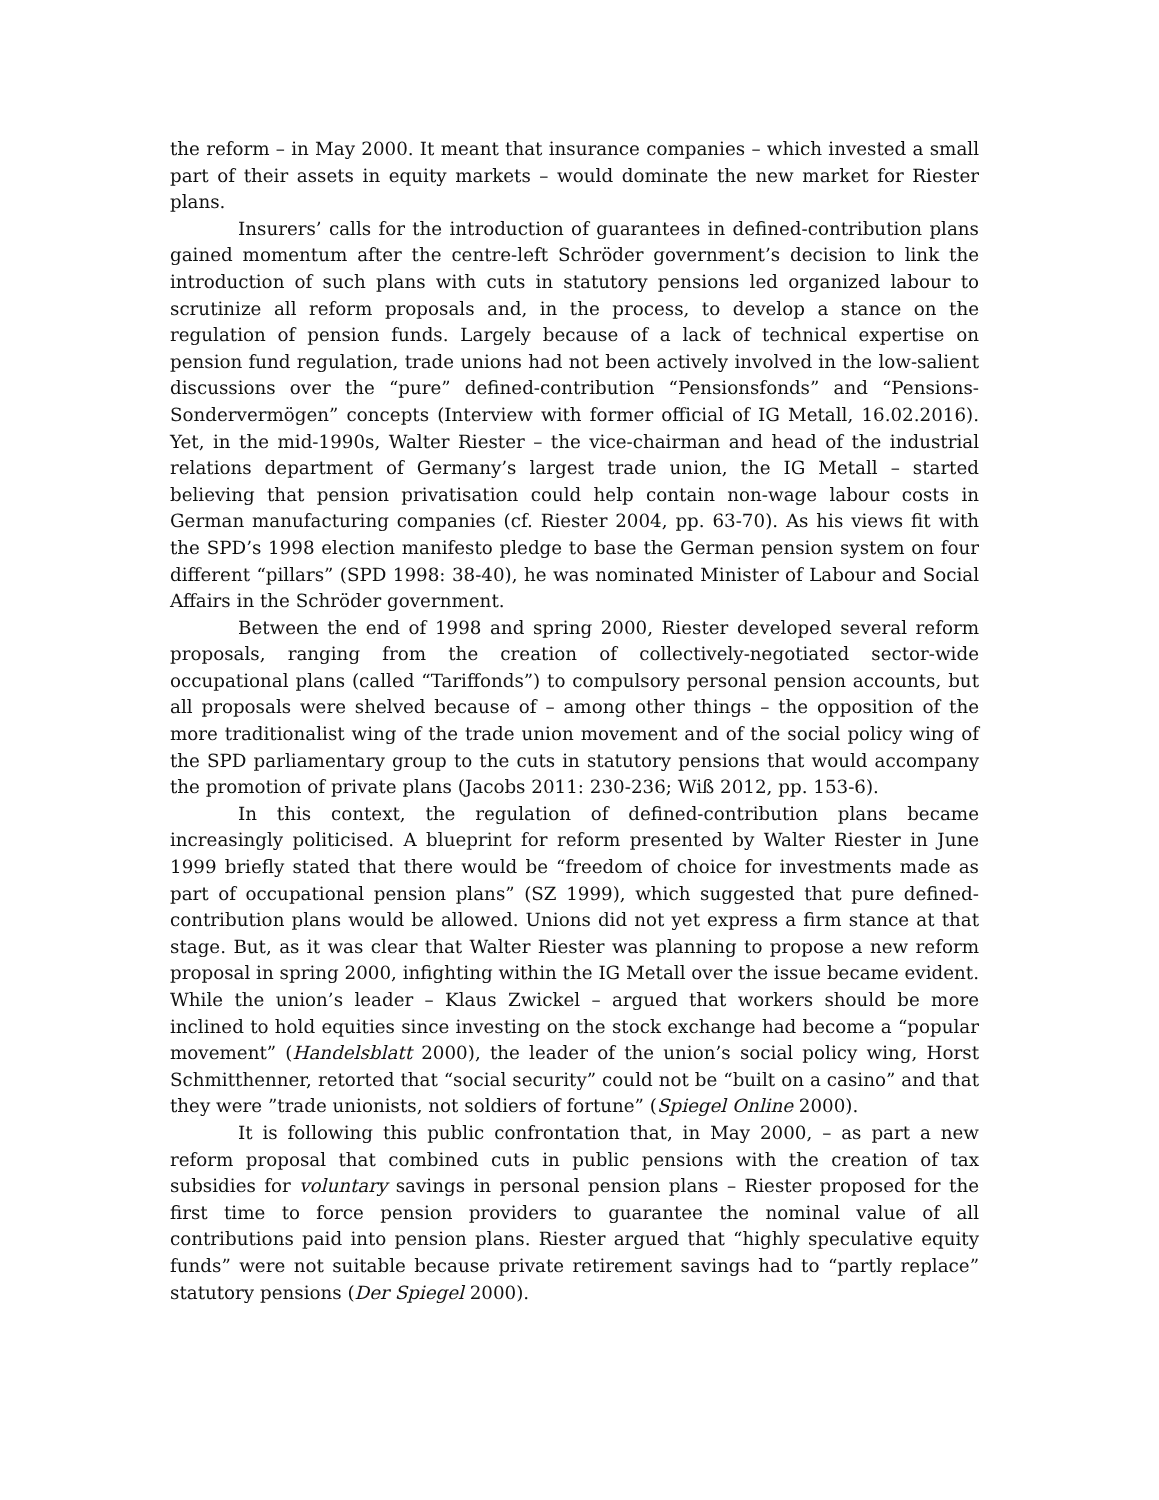the reform – in May 2000. It meant that insurance companies – which invested a small part of their assets in equity markets – would dominate the new market for Riester plans.
Insurers’ calls for the introduction of guarantees in defined-contribution plans gained momentum after the centre-left Schröder government’s decision to link the introduction of such plans with cuts in statutory pensions led organized labour to scrutinize all reform proposals and, in the process, to develop a stance on the regulation of pension funds. Largely because of a lack of technical expertise on pension fund regulation, trade unions had not been actively involved in the low-salient discussions over the “pure” defined-contribution “Pensionsfonds” and “Pensions-Sondervermögen” concepts (Interview with former official of IG Metall, 16.02.2016). Yet, in the mid-1990s, Walter Riester – the vice-chairman and head of the industrial relations department of Germany’s largest trade union, the IG Metall – started believing that pension privatisation could help contain non-wage labour costs in German manufacturing companies (cf. Riester 2004, pp. 63-70). As his views fit with the SPD’s 1998 election manifesto pledge to base the German pension system on four different “pillars” (SPD 1998: 38-40), he was nominated Minister of Labour and Social Affairs in the Schröder government.
Between the end of 1998 and spring 2000, Riester developed several reform proposals, ranging from the creation of collectively-negotiated sector-wide occupational plans (called “Tariffonds”) to compulsory personal pension accounts, but all proposals were shelved because of – among other things – the opposition of the more traditionalist wing of the trade union movement and of the social policy wing of the SPD parliamentary group to the cuts in statutory pensions that would accompany the promotion of private plans (Jacobs 2011: 230-236; Wiß 2012, pp. 153-6).
In this context, the regulation of defined-contribution plans became increasingly politicised. A blueprint for reform presented by Walter Riester in June 1999 briefly stated that there would be “freedom of choice for investments made as part of occupational pension plans” (SZ 1999), which suggested that pure defined-contribution plans would be allowed. Unions did not yet express a firm stance at that stage. But, as it was clear that Walter Riester was planning to propose a new reform proposal in spring 2000, infighting within the IG Metall over the issue became evident. While the union’s leader – Klaus Zwickel – argued that workers should be more inclined to hold equities since investing on the stock exchange had become a “popular movement” (Handelsblatt 2000), the leader of the union’s social policy wing, Horst Schmitthenner, retorted that “social security” could not be “built on a casino” and that they were ”trade unionists, not soldiers of fortune” (Spiegel Online 2000).
It is following this public confrontation that, in May 2000, – as part a new reform proposal that combined cuts in public pensions with the creation of tax subsidies for voluntary savings in personal pension plans – Riester proposed for the first time to force pension providers to guarantee the nominal value of all contributions paid into pension plans. Riester argued that “highly speculative equity funds” were not suitable because private retirement savings had to “partly replace” statutory pensions (Der Spiegel 2000).